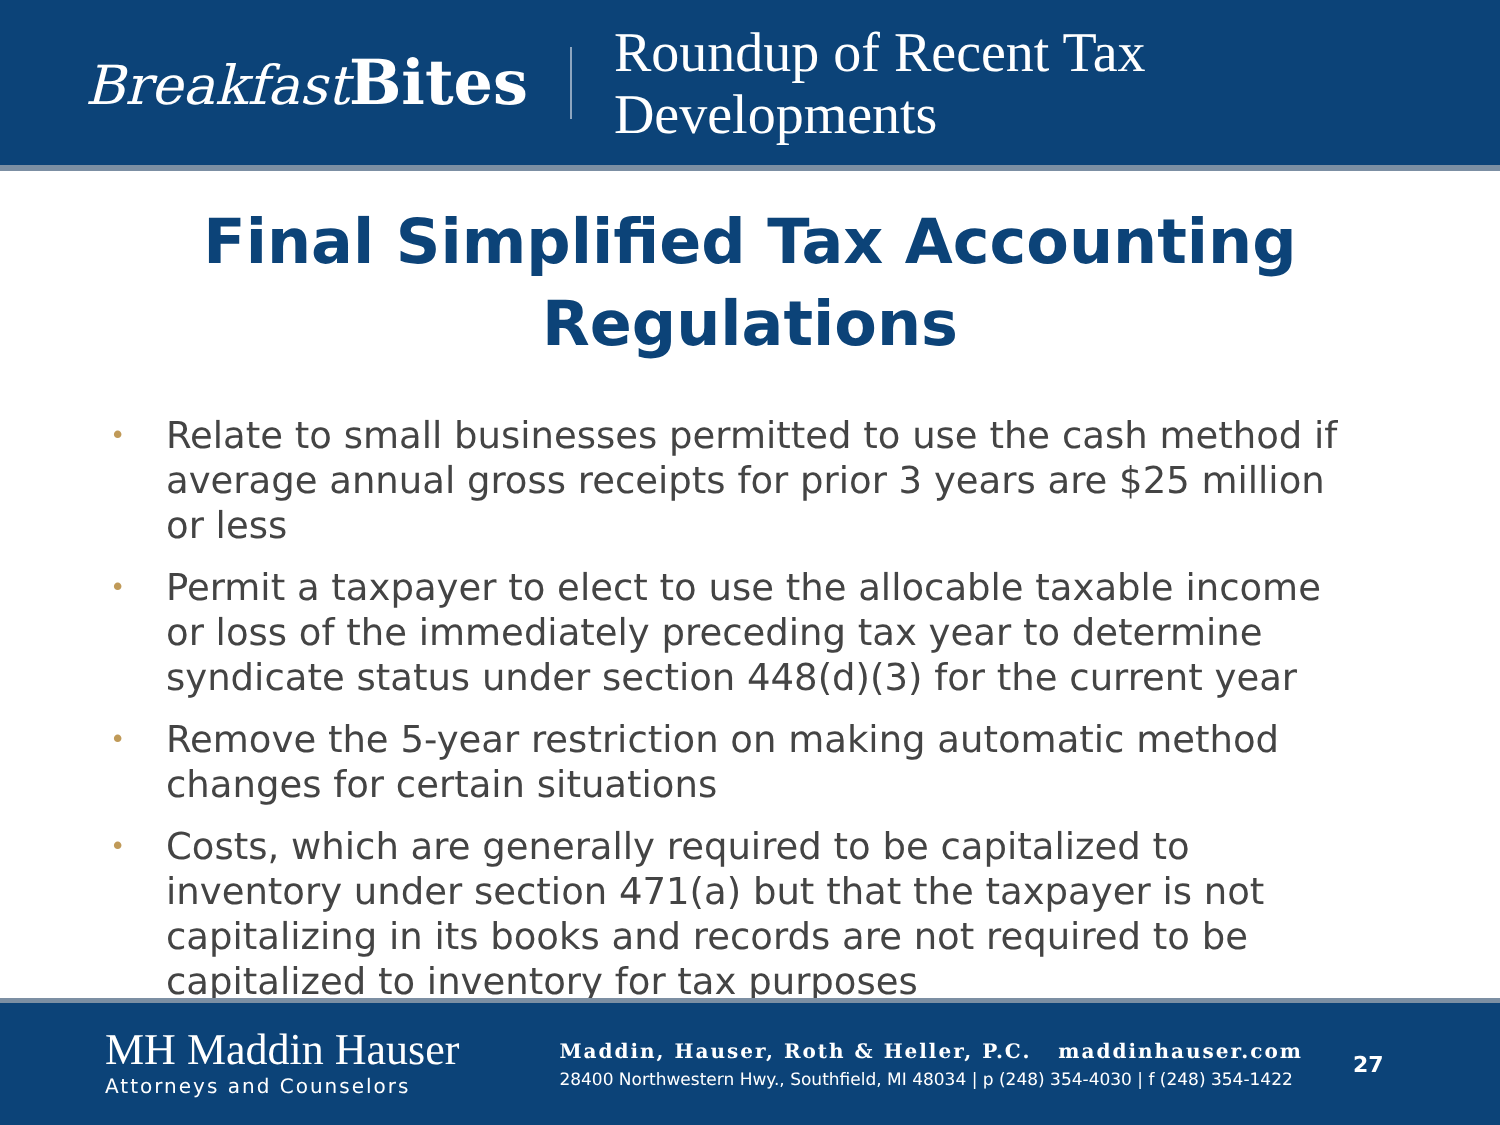Breakfast Bites
Roundup of Recent Tax
Developments
Final Simplified Tax Accounting
Regulations
• Relate to small businesses permitted to use the cash method if average annual gross receipts for prior 3 years are $25 million or less
• Permit a taxpayer to elect to use the allocable taxable income or loss of the immediately preceding tax year to determine syndicate status under section 448(d)(3) for the current year
• Remove the 5-year restriction on making automatic method changes for certain situations
• Costs, which are generally required to be capitalized to inventory under section 471(a) but that the taxpayer is not capitalizing in its books and records are not required to be capitalized to inventory for tax purposes
MH Maddin Hauser
Attorneys and Counselors
Maddin, Hauser, Roth & Heller, P.C. maddinhauser.com
28400 Northwestern Hwy., Southfield, MI 48034 | p (248) 354-4030 | f (248) 354-1422
27